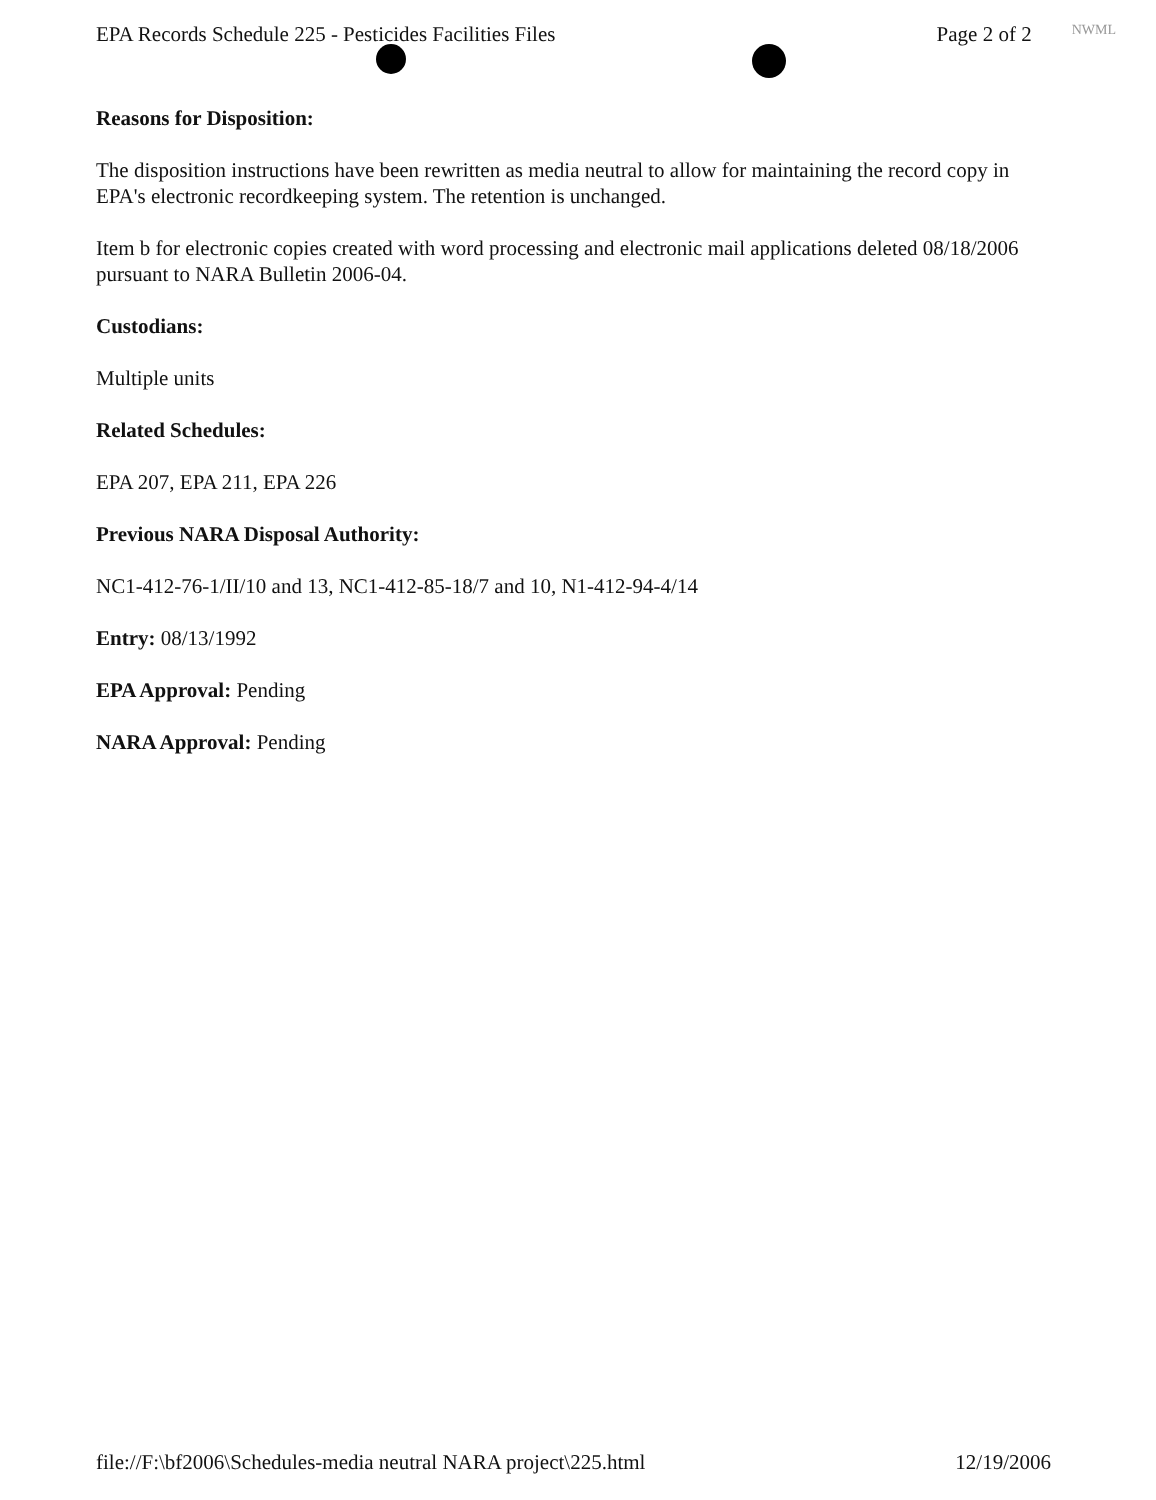EPA Records Schedule 225 - Pesticides Facilities Files Page 2 of 2 NWML
Reasons for Disposition:
The disposition instructions have been rewritten as media neutral to allow for maintaining the record copy in EPA's electronic recordkeeping system. The retention is unchanged.
Item b for electronic copies created with word processing and electronic mail applications deleted 08/18/2006 pursuant to NARA Bulletin 2006-04.
Custodians:
Multiple units
Related Schedules:
EPA 207, EPA 211, EPA 226
Previous NARA Disposal Authority:
NC1-412-76-1/II/10 and 13, NC1-412-85-18/7 and 10, N1-412-94-4/14
Entry: 08/13/1992
EPA Approval: Pending
NARA Approval: Pending
file://F:\bf2006\Schedules-media neutral NARA project\225.html 12/19/2006